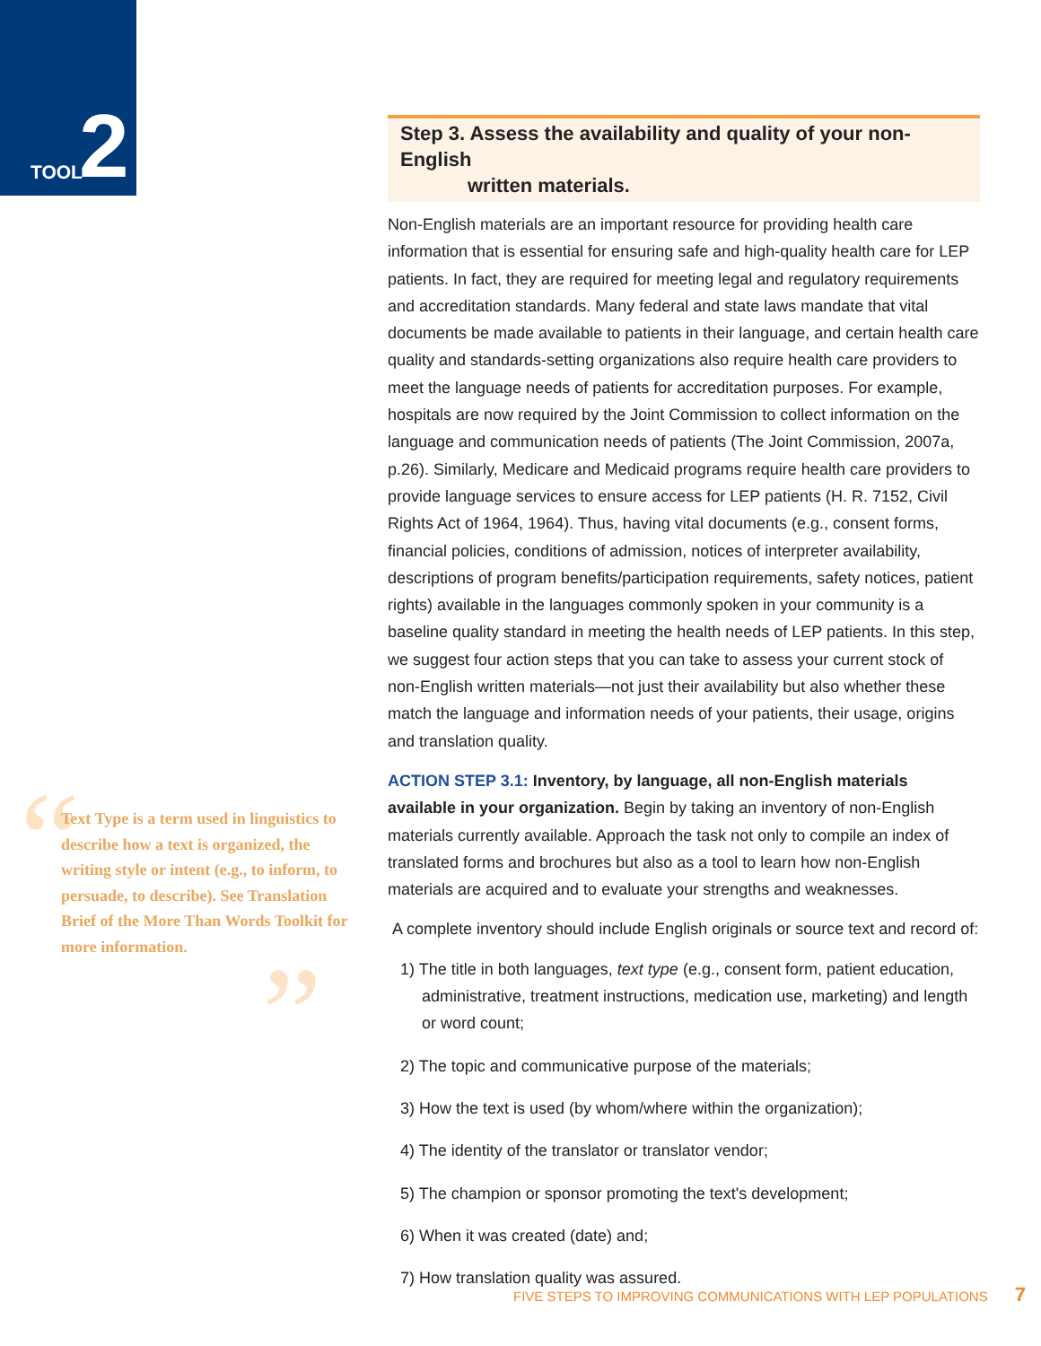TOOL 2
“”
Text Type is a term used in linguistics to describe how a text is organized, the writing style or intent (e.g., to inform, to persuade, to describe). See Translation Brief of the More Than Words Toolkit for more information.
Step 3. Assess the availability and quality of your non-English
written materials.
Non-English materials are an important resource for providing health care information that is essential for ensuring safe and high-quality health care for LEP patients. In fact, they are required for meeting legal and regulatory requirements and accreditation standards. Many federal and state laws mandate that vital documents be made available to patients in their language, and certain health care quality and standards-setting organizations also require health care providers to meet the language needs of patients for accreditation purposes. For example, hospitals are now required by the Joint Commission to collect information on the language and communication needs of patients (The Joint Commission, 2007a, p.26). Similarly, Medicare and Medicaid programs require health care providers to provide language services to ensure access for LEP patients (H. R. 7152, Civil Rights Act of 1964, 1964). Thus, having vital documents (e.g., consent forms, financial policies, conditions of admission, notices of interpreter availability, descriptions of program benefits/participation requirements, safety notices, patient rights) available in the languages commonly spoken in your community is a baseline quality standard in meeting the health needs of LEP patients. In this step, we suggest four action steps that you can take to assess your current stock of non-English written materials—not just their availability but also whether these match the language and information needs of your patients, their usage, origins and translation quality.
ACTION STEP 3.1: Inventory, by language, all non-English materials available in your organization. Begin by taking an inventory of non-English materials currently available. Approach the task not only to compile an index of translated forms and brochures but also as a tool to learn how non-English materials are acquired and to evaluate your strengths and weaknesses.
A complete inventory should include English originals or source text and record of:
1) The title in both languages, text type (e.g., consent form, patient education, administrative, treatment instructions, medication use, marketing) and length or word count;
2) The topic and communicative purpose of the materials;
3) How the text is used (by whom/where within the organization);
4) The identity of the translator or translator vendor;
5) The champion or sponsor promoting the text's development;
6) When it was created (date) and;
7) How translation quality was assured.
FIVE STEPS TO IMPROVING COMMUNICATIONS WITH LEP POPULATIONS 7